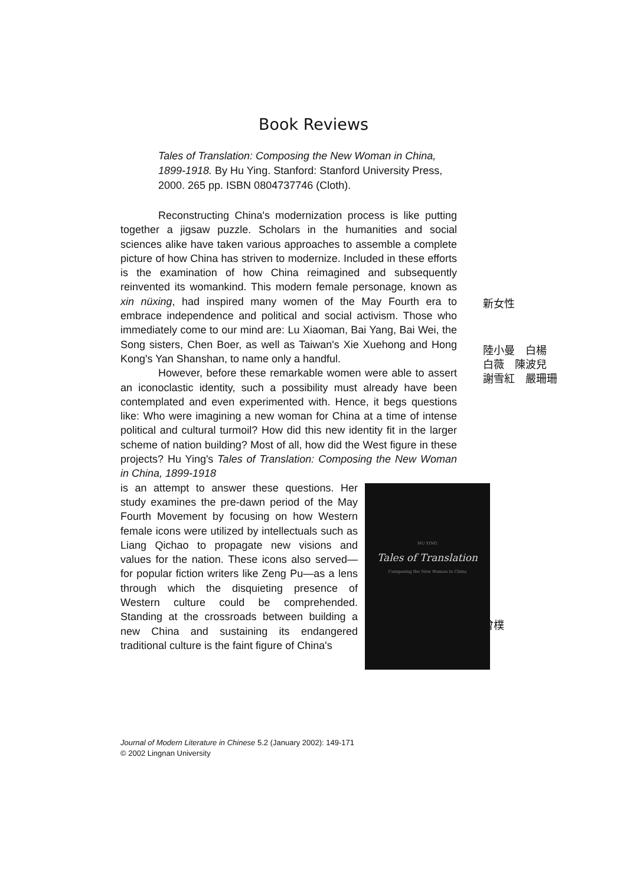Book Reviews
Tales of Translation: Composing the New Woman in China, 1899-1918. By Hu Ying. Stanford: Stanford University Press, 2000. 265 pp. ISBN 0804737746 (Cloth).
Reconstructing China's modernization process is like putting together a jigsaw puzzle. Scholars in the humanities and social sciences alike have taken various approaches to assemble a complete picture of how China has striven to modernize. Included in these efforts is the examination of how China reimagined and subsequently reinvented its womankind. This modern female personage, known as xin nüxing, had inspired many women of the May Fourth era to embrace independence and political and social activism. Those who immediately come to our mind are: Lu Xiaoman, Bai Yang, Bai Wei, the Song sisters, Chen Boer, as well as Taiwan's Xie Xuehong and Hong Kong's Yan Shanshan, to name only a handful.
However, before these remarkable women were able to assert an iconoclastic identity, such a possibility must already have been contemplated and even experimented with. Hence, it begs questions like: Who were imagining a new woman for China at a time of intense political and cultural turmoil? How did this new identity fit in the larger scheme of nation building? Most of all, how did the West figure in these projects? Hu Ying's Tales of Translation: Composing the New Woman in China, 1899-1918
HU YING
Tales of Translation
Composing the New Woman in China
is an attempt to answer these questions. Her study examines the pre-dawn period of the May Fourth Movement by focusing on how Western female icons were utilized by intellectuals such as Liang Qichao to propagate new visions and values for the nation. These icons also served—for popular fiction writers like Zeng Pu—as a lens through which the disquieting presence of Western culture could be comprehended. Standing at the crossroads between building a new China and sustaining its endangered traditional culture is the faint figure of China's
新女性
陸小曼　白楊
白薇　陳波兒
謝雪紅　嚴珊珊
曾樸
Journal of Modern Literature in Chinese 5.2 (January 2002): 149-171
© 2002 Lingnan University